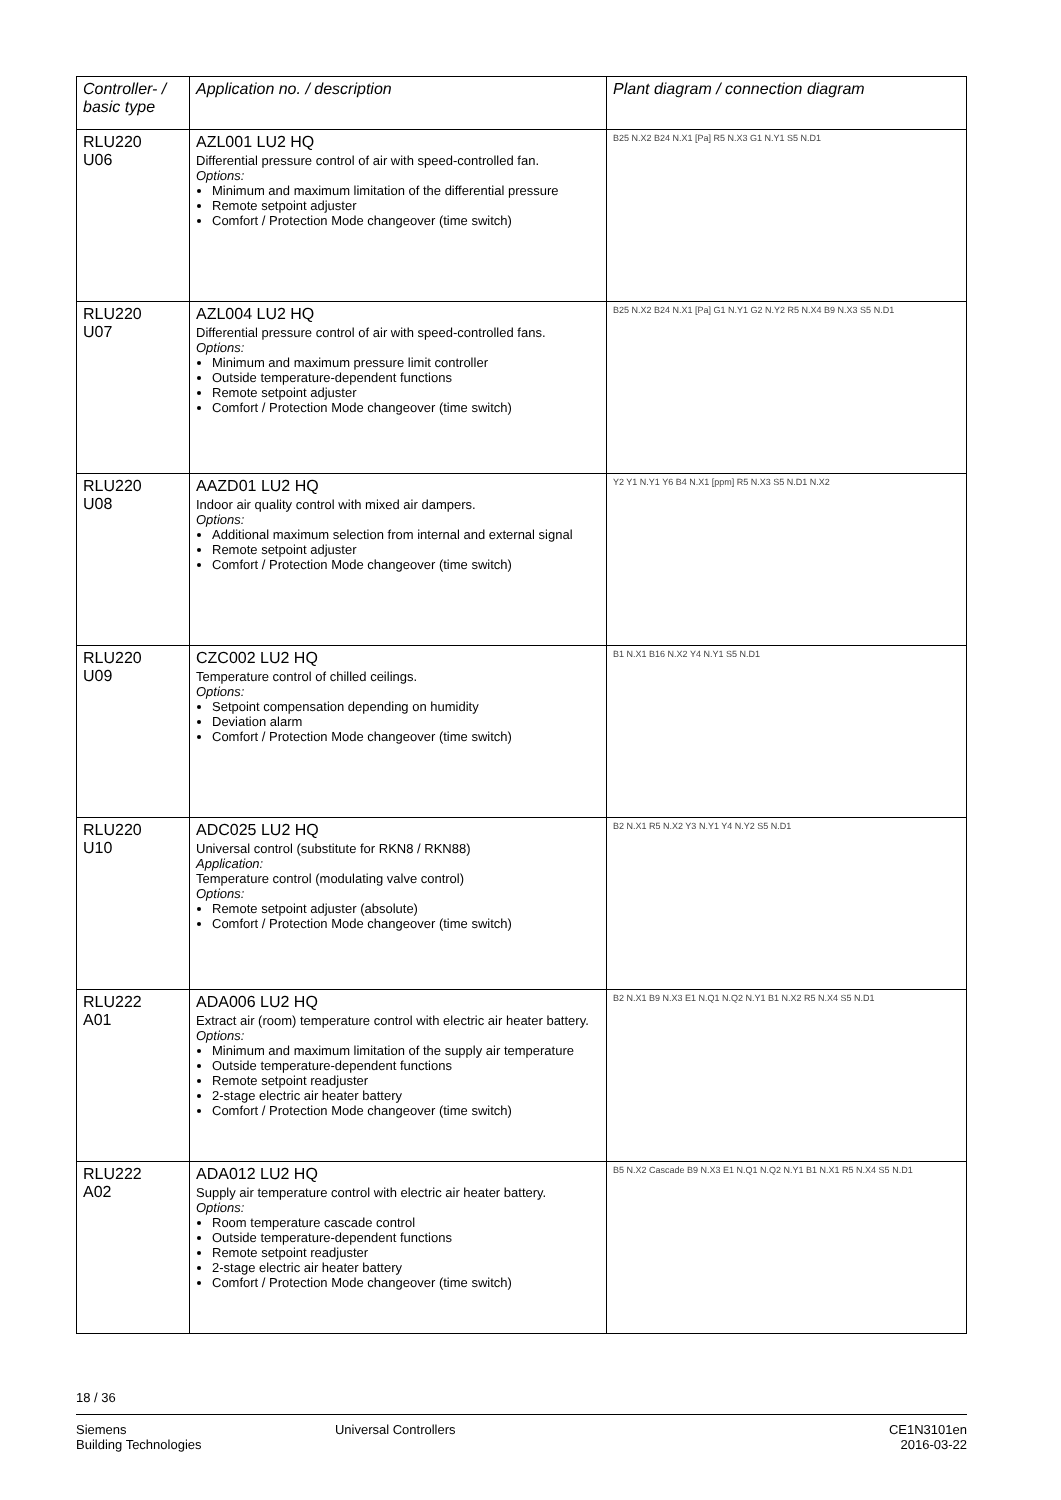| Controller- / basic type | Application no. / description | Plant diagram / connection diagram |
| --- | --- | --- |
| RLU220 U06 | AZL001 LU2 HQ Differential pressure control of air with speed-controlled fan. Options: Minimum and maximum limitation of the differential pressure Remote setpoint adjuster Comfort / Protection Mode changeover (time switch) | B25 N.X2 B24 N.X1 [Pa] R5 N.X3 G1 N.Y1 S5 N.D1 |
| RLU220 U07 | AZL004 LU2 HQ Differential pressure control of air with speed-controlled fans. Options: Minimum and maximum pressure limit controller Outside temperature-dependent functions Remote setpoint adjuster Comfort / Protection Mode changeover (time switch) | B25 N.X2 B24 N.X1 [Pa] G1 N.Y1 G2 N.Y2 R5 N.X4 B9 N.X3 S5 N.D1 |
| RLU220 U08 | AAZD01 LU2 HQ Indoor air quality control with mixed air dampers. Options: Additional maximum selection from internal and external signal Remote setpoint adjuster Comfort / Protection Mode changeover (time switch) | Y2 Y1 N.Y1 Y6 B4 N.X1 [ppm] R5 N.X3 S5 N.D1 N.X2 |
| RLU220 U09 | CZC002 LU2 HQ Temperature control of chilled ceilings. Options: Setpoint compensation depending on humidity Deviation alarm Comfort / Protection Mode changeover (time switch) | B1 N.X1 B16 N.X2 Y4 N.Y1 S5 N.D1 |
| RLU220 U10 | ADC025 LU2 HQ Universal control (substitute for RKN8 / RKN88) Application: Temperature control (modulating valve control) Options: Remote setpoint adjuster (absolute) Comfort / Protection Mode changeover (time switch) | B2 N.X1 R5 N.X2 Y3 N.Y1 Y4 N.Y2 S5 N.D1 |
| RLU222 A01 | ADA006 LU2 HQ Extract air (room) temperature control with electric air heater battery. Options: Minimum and maximum limitation of the supply air temperature Outside temperature-dependent functions Remote setpoint readjuster 2-stage electric air heater battery Comfort / Protection Mode changeover (time switch) | B2 N.X1 B9 N.X3 E1 N.Q1 N.Q2 N.Y1 B1 N.X2 R5 N.X4 S5 N.D1 |
| RLU222 A02 | ADA012 LU2 HQ Supply air temperature control with electric air heater battery. Options: Room temperature cascade control Outside temperature-dependent functions Remote setpoint readjuster 2-stage electric air heater battery Comfort / Protection Mode changeover (time switch) | B5 N.X2 Cascade B9 N.X3 E1 N.Q1 N.Q2 N.Y1 B1 N.X1 R5 N.X4 S5 N.D1 |
18 / 36
Siemens
Building Technologies
Universal Controllers CE1N3101en
2016-03-22